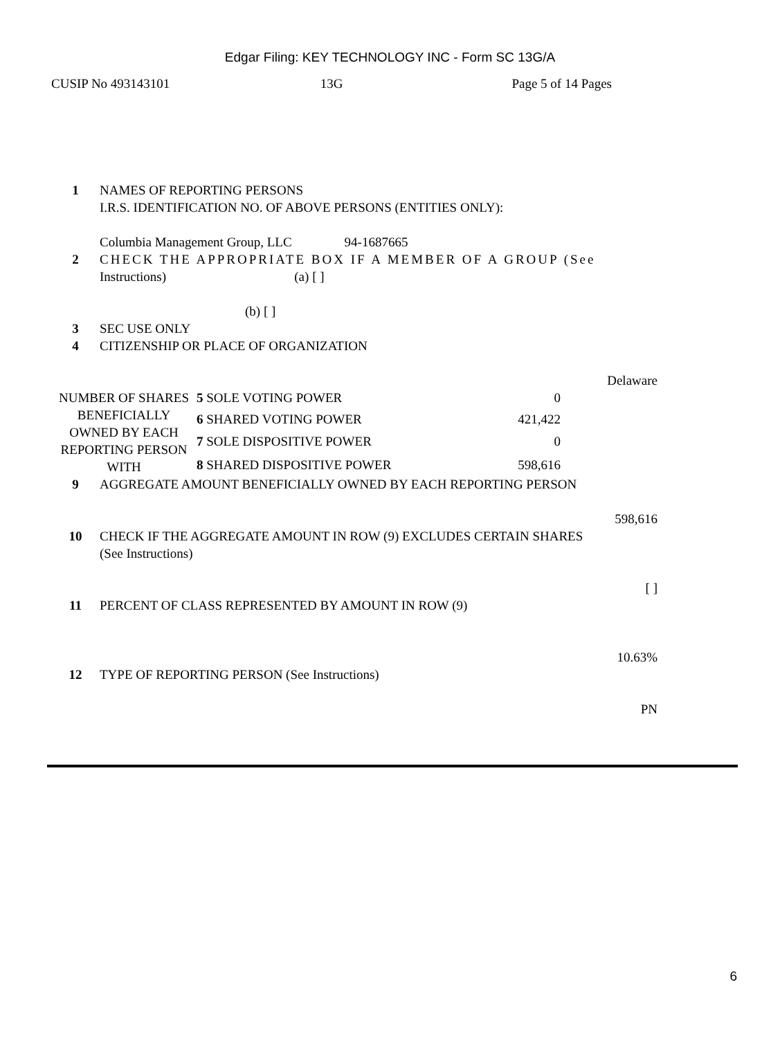Edgar Filing: KEY TECHNOLOGY INC - Form SC 13G/A
CUSIP No 493143101 13G Page 5 of 14 Pages
| 1 | NAMES OF REPORTING PERSONS I.R.S. IDENTIFICATION NO. OF ABOVE PERSONS (ENTITIES ONLY): Columbia Management Group, LLC 94-1687665 |
| 2 | CHECK THE APPROPRIATE BOX IF A MEMBER OF A GROUP (See Instructions) (a) [ ] (b) [ ] |
| 3 | SEC USE ONLY |
| 4 | CITIZENSHIP OR PLACE OF ORGANIZATION Delaware |
| NUMBER OF SHARES BENEFICIALLY OWNED BY EACH REPORTING PERSON WITH | 5 SOLE VOTING POWER | 0 | |
| | 6 SHARED VOTING POWER | 421,422 | |
| | 7 SOLE DISPOSITIVE POWER | 0 | |
| | 8 SHARED DISPOSITIVE POWER | 598,616 | |
| 9 | AGGREGATE AMOUNT BENEFICIALLY OWNED BY EACH REPORTING PERSON 598,616 |
| 10 | CHECK IF THE AGGREGATE AMOUNT IN ROW (9) EXCLUDES CERTAIN SHARES (See Instructions) [ ] |
| 11 | PERCENT OF CLASS REPRESENTED BY AMOUNT IN ROW (9) 10.63% |
| 12 | TYPE OF REPORTING PERSON (See Instructions) PN |
6